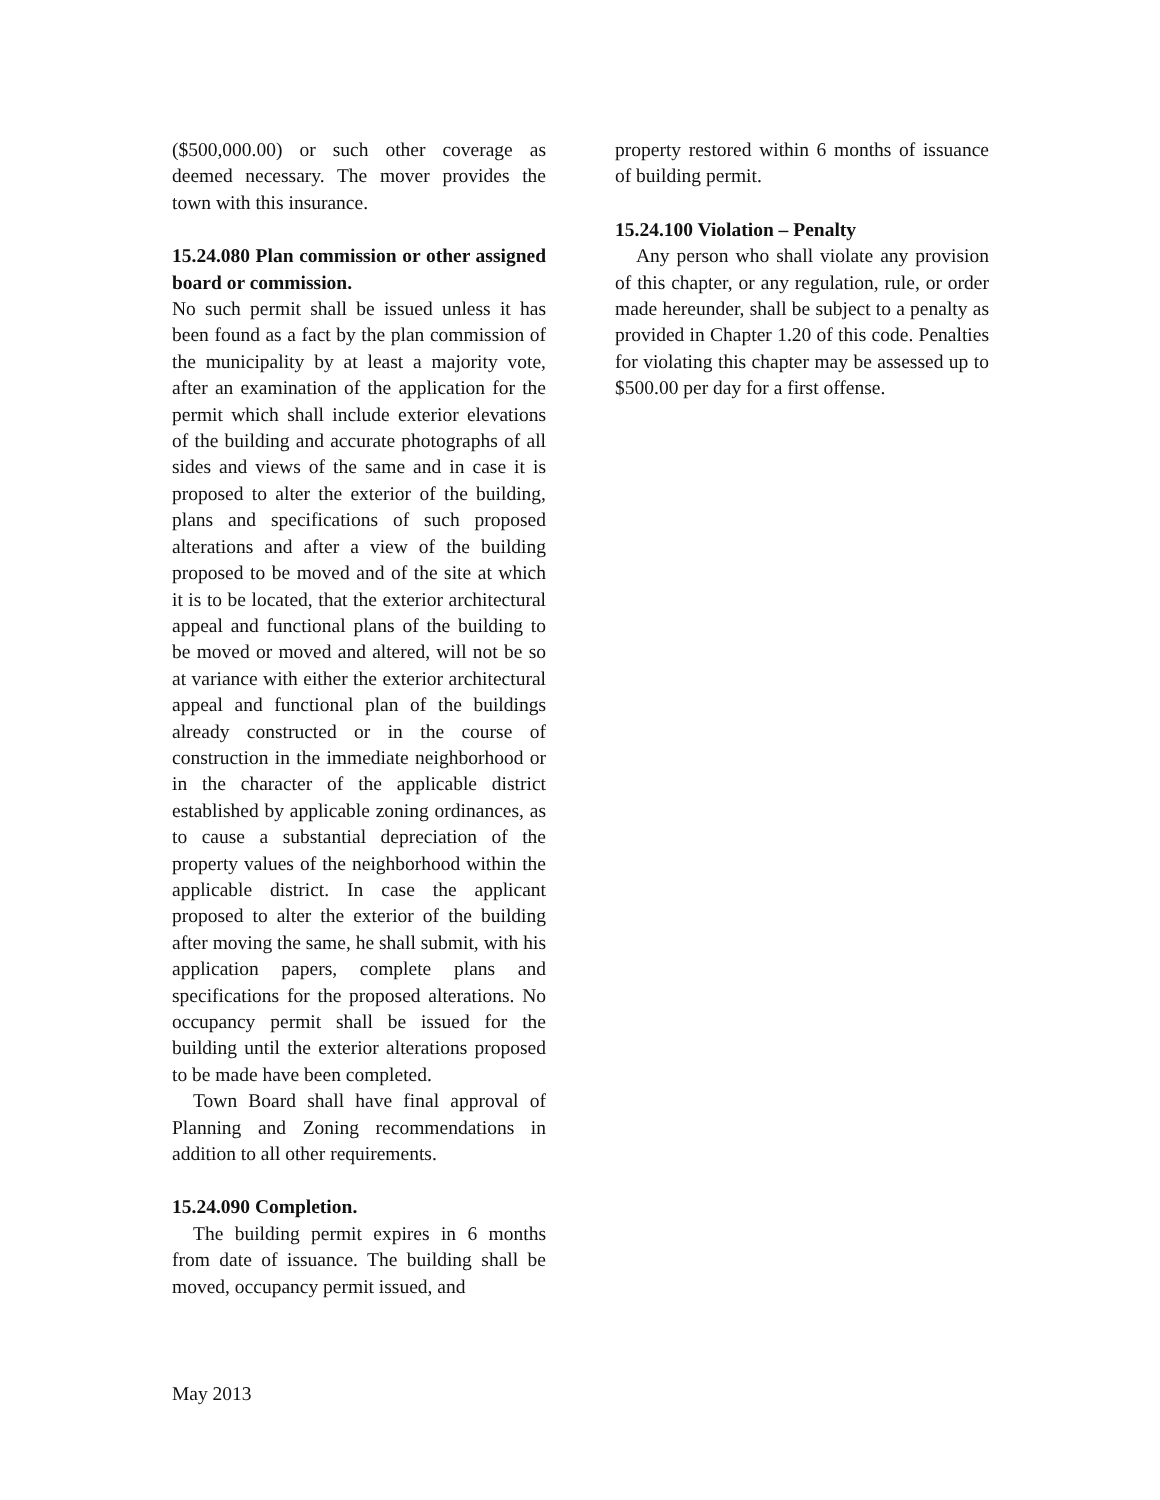($500,000.00) or such other coverage as deemed necessary. The mover provides the town with this insurance.
15.24.080 Plan commission or other assigned board or commission.
No such permit shall be issued unless it has been found as a fact by the plan commission of the municipality by at least a majority vote, after an examination of the application for the permit which shall include exterior elevations of the building and accurate photographs of all sides and views of the same and in case it is proposed to alter the exterior of the building, plans and specifications of such proposed alterations and after a view of the building proposed to be moved and of the site at which it is to be located, that the exterior architectural appeal and functional plans of the building to be moved or moved and altered, will not be so at variance with either the exterior architectural appeal and functional plan of the buildings already constructed or in the course of construction in the immediate neighborhood or in the character of the applicable district established by applicable zoning ordinances, as to cause a substantial depreciation of the property values of the neighborhood within the applicable district. In case the applicant proposed to alter the exterior of the building after moving the same, he shall submit, with his application papers, complete plans and specifications for the proposed alterations. No occupancy permit shall be issued for the building until the exterior alterations proposed to be made have been completed.
Town Board shall have final approval of Planning and Zoning recommendations in addition to all other requirements.
15.24.090 Completion.
The building permit expires in 6 months from date of issuance. The building shall be moved, occupancy permit issued, and
property restored within 6 months of issuance of building permit.
15.24.100 Violation – Penalty
Any person who shall violate any provision of this chapter, or any regulation, rule, or order made hereunder, shall be subject to a penalty as provided in Chapter 1.20 of this code. Penalties for violating this chapter may be assessed up to $500.00 per day for a first offense.
May 2013